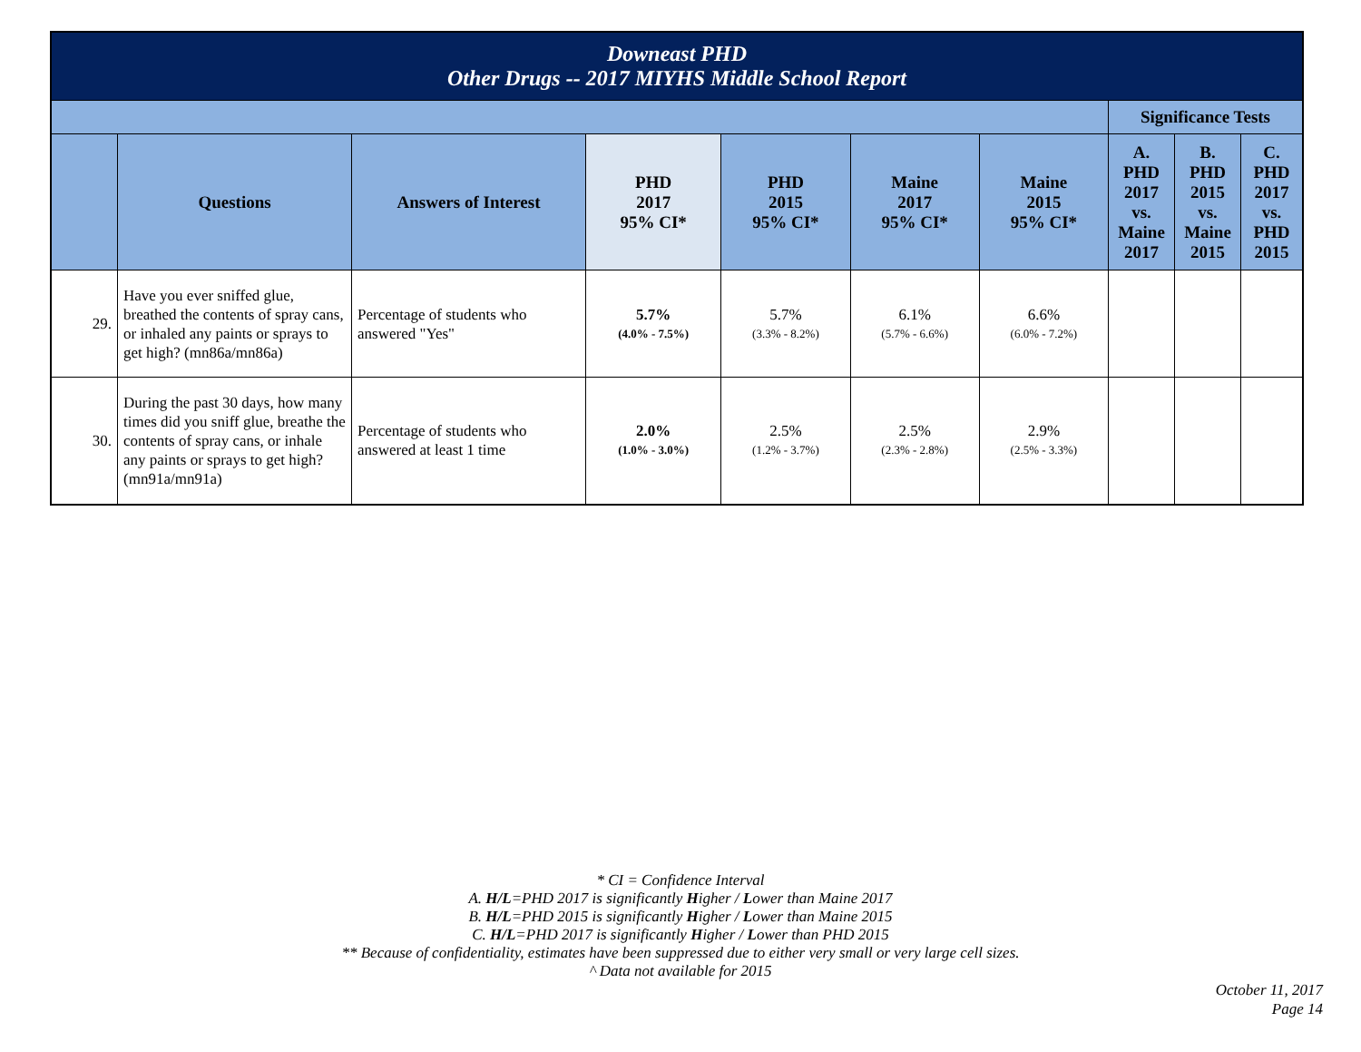| Downeast PHD Other Drugs -- 2017 MIYHS Middle School Report | | | | | | | | | |
| --- | --- | --- | --- | --- | --- | --- | --- | --- | --- |
| | | | | | | | Significance Tests | | |
| | Questions | Answers of Interest | PHD 2017 95% CI* | PHD 2015 95% CI* | Maine 2017 95% CI* | Maine 2015 95% CI* | A. PHD 2017 vs. Maine 2017 | B. PHD 2015 vs. Maine 2015 | C. PHD 2017 vs. PHD 2015 |
| 29. | Have you ever sniffed glue, breathed the contents of spray cans, or inhaled any paints or sprays to get high? (mn86a/mn86a) | Percentage of students who answered "Yes" | 5.7% (4.0% - 7.5%) | 5.7% (3.3% - 8.2%) | 6.1% (5.7% - 6.6%) | 6.6% (6.0% - 7.2%) | | | |
| 30. | During the past 30 days, how many times did you sniff glue, breathe the contents of spray cans, or inhale any paints or sprays to get high? (mn91a/mn91a) | Percentage of students who answered at least 1 time | 2.0% (1.0% - 3.0%) | 2.5% (1.2% - 3.7%) | 2.5% (2.3% - 2.8%) | 2.9% (2.5% - 3.3%) | | | |
* CI = Confidence Interval
A. H/L=PHD 2017 is significantly Higher / Lower than Maine 2017
B. H/L=PHD 2015 is significantly Higher / Lower than Maine 2015
C. H/L=PHD 2017 is significantly Higher / Lower than PHD 2015
** Because of confidentiality, estimates have been suppressed due to either very small or very large cell sizes.
^ Data not available for 2015
October 11, 2017
Page 14